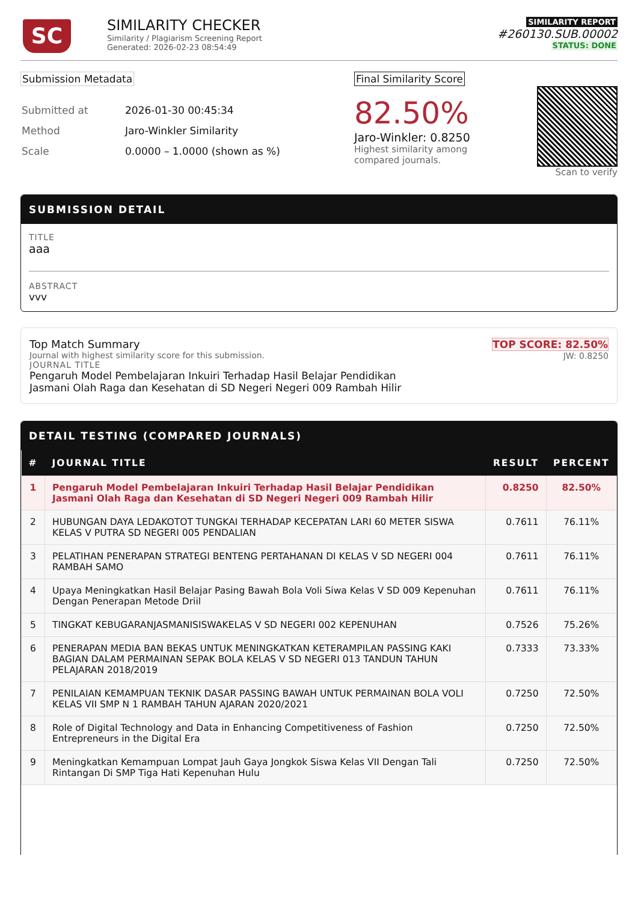SC
SIMILARITY CHECKER
Similarity / Plagiarism Screening Report
Generated: 2026-02-23 08:54:49
SIMILARITY REPORT
#260130.SUB.00002
STATUS: DONE
Submission Metadata
| Submitted at | 2026-01-30 00:45:34 |
| Method | Jaro-Winkler Similarity |
| Scale | 0.0000 – 1.0000 (shown as %) |
Final Similarity Score
82.50%
Jaro-Winkler: 0.8250
Highest similarity among
compared journals.
Scan to verify
SUBMISSION DETAIL
TITLE
aaa
ABSTRACT
vvv
Top Match Summary
Journal with highest similarity score for this submission.
JOURNAL TITLE
Pengaruh Model Pembelajaran Inkuiri Terhadap Hasil Belajar Pendidikan
Jasmani Olah Raga dan Kesehatan di SD Negeri Negeri 009 Rambah Hilir
TOP SCORE: 82.50%
JW: 0.8250
DETAIL TESTING (COMPARED JOURNALS)
| # | JOURNAL TITLE | RESULT | PERCENT |
| --- | --- | --- | --- |
| 1 | Pengaruh Model Pembelajaran Inkuiri Terhadap Hasil Belajar Pendidikan Jasmani Olah Raga dan Kesehatan di SD Negeri Negeri 009 Rambah Hilir | 0.8250 | 82.50% |
| 2 | HUBUNGAN DAYA LEDAKOTOT TUNGKAI TERHADAP KECEPATAN LARI 60 METER SISWA KELAS V PUTRA SD NEGERI 005 PENDALIAN | 0.7611 | 76.11% |
| 3 | PELATIHAN PENERAPAN STRATEGI BENTENG PERTAHANAN DI KELAS V SD NEGERI 004 RAMBAH SAMO | 0.7611 | 76.11% |
| 4 | Upaya Meningkatkan Hasil Belajar Pasing Bawah Bola Voli Siwa Kelas V SD 009 Kepenuhan Dengan Penerapan Metode Driil | 0.7611 | 76.11% |
| 5 | TINGKAT KEBUGARANJASMANISISWAKELAS V SD NEGERI 002 KEPENUHAN | 0.7526 | 75.26% |
| 6 | PENERAPAN MEDIA BAN BEKAS UNTUK MENINGKATKAN KETERAMPILAN PASSING KAKI BAGIAN DALAM PERMAINAN SEPAK BOLA KELAS V SD NEGERI 013 TANDUN TAHUN PELAJARAN 2018/2019 | 0.7333 | 73.33% |
| 7 | PENILAIAN KEMAMPUAN TEKNIK DASAR PASSING BAWAH UNTUK PERMAINAN BOLA VOLI KELAS VII SMP N 1 RAMBAH TAHUN AJARAN 2020/2021 | 0.7250 | 72.50% |
| 8 | Role of Digital Technology and Data in Enhancing Competitiveness of Fashion Entrepreneurs in the Digital Era | 0.7250 | 72.50% |
| 9 | Meningkatkan Kemampuan Lompat Jauh Gaya Jongkok Siswa Kelas VII Dengan Tali Rintangan Di SMP Tiga Hati Kepenuhan Hulu | 0.7250 | 72.50% |